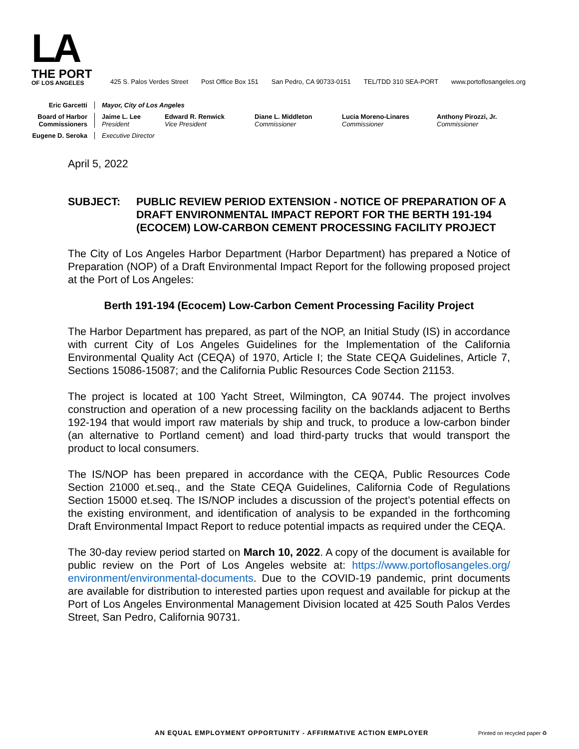LA
THE PORT
OF LOS ANGELES
425 S. Palos Verdes Street Post Office Box 151 San Pedro, CA 90733-0151 TEL/TDD 310 SEA-PORT www.portoflosangeles.org
Eric Garcetti
Mayor, City of Los Angeles
Board of Harbor Commissioners
Jaime L. Lee
President
Edward R. Renwick
Vice President
Diane L. Middleton
Commissioner
Lucia Moreno-Linares
Commissioner
Anthony Pirozzi, Jr.
Commissioner
Eugene D. Seroka
Executive Director
April 5, 2022
SUBJECT: PUBLIC REVIEW PERIOD EXTENSION - NOTICE OF PREPARATION OF A DRAFT ENVIRONMENTAL IMPACT REPORT FOR THE BERTH 191-194 (ECOCEM) LOW-CARBON CEMENT PROCESSING FACILITY PROJECT
The City of Los Angeles Harbor Department (Harbor Department) has prepared a Notice of Preparation (NOP) of a Draft Environmental Impact Report for the following proposed project at the Port of Los Angeles:
Berth 191-194 (Ecocem) Low-Carbon Cement Processing Facility Project
The Harbor Department has prepared, as part of the NOP, an Initial Study (IS) in accordance with current City of Los Angeles Guidelines for the Implementation of the California Environmental Quality Act (CEQA) of 1970, Article I; the State CEQA Guidelines, Article 7, Sections 15086-15087; and the California Public Resources Code Section 21153.
The project is located at 100 Yacht Street, Wilmington, CA 90744. The project involves construction and operation of a new processing facility on the backlands adjacent to Berths 192-194 that would import raw materials by ship and truck, to produce a low-carbon binder (an alternative to Portland cement) and load third-party trucks that would transport the product to local consumers.
The IS/NOP has been prepared in accordance with the CEQA, Public Resources Code Section 21000 et.seq., and the State CEQA Guidelines, California Code of Regulations Section 15000 et.seq. The IS/NOP includes a discussion of the project’s potential effects on the existing environment, and identification of analysis to be expanded in the forthcoming Draft Environmental Impact Report to reduce potential impacts as required under the CEQA.
The 30-day review period started on March 10, 2022. A copy of the document is available for public review on the Port of Los Angeles website at: https://www.portoflosangeles.org/ environment/environmental-documents. Due to the COVID-19 pandemic, print documents are available for distribution to interested parties upon request and available for pickup at the Port of Los Angeles Environmental Management Division located at 425 South Palos Verdes Street, San Pedro, California 90731.
AN EQUAL EMPLOYMENT OPPORTUNITY - AFFIRMATIVE ACTION EMPLOYER
Printed on recycled paper ♻